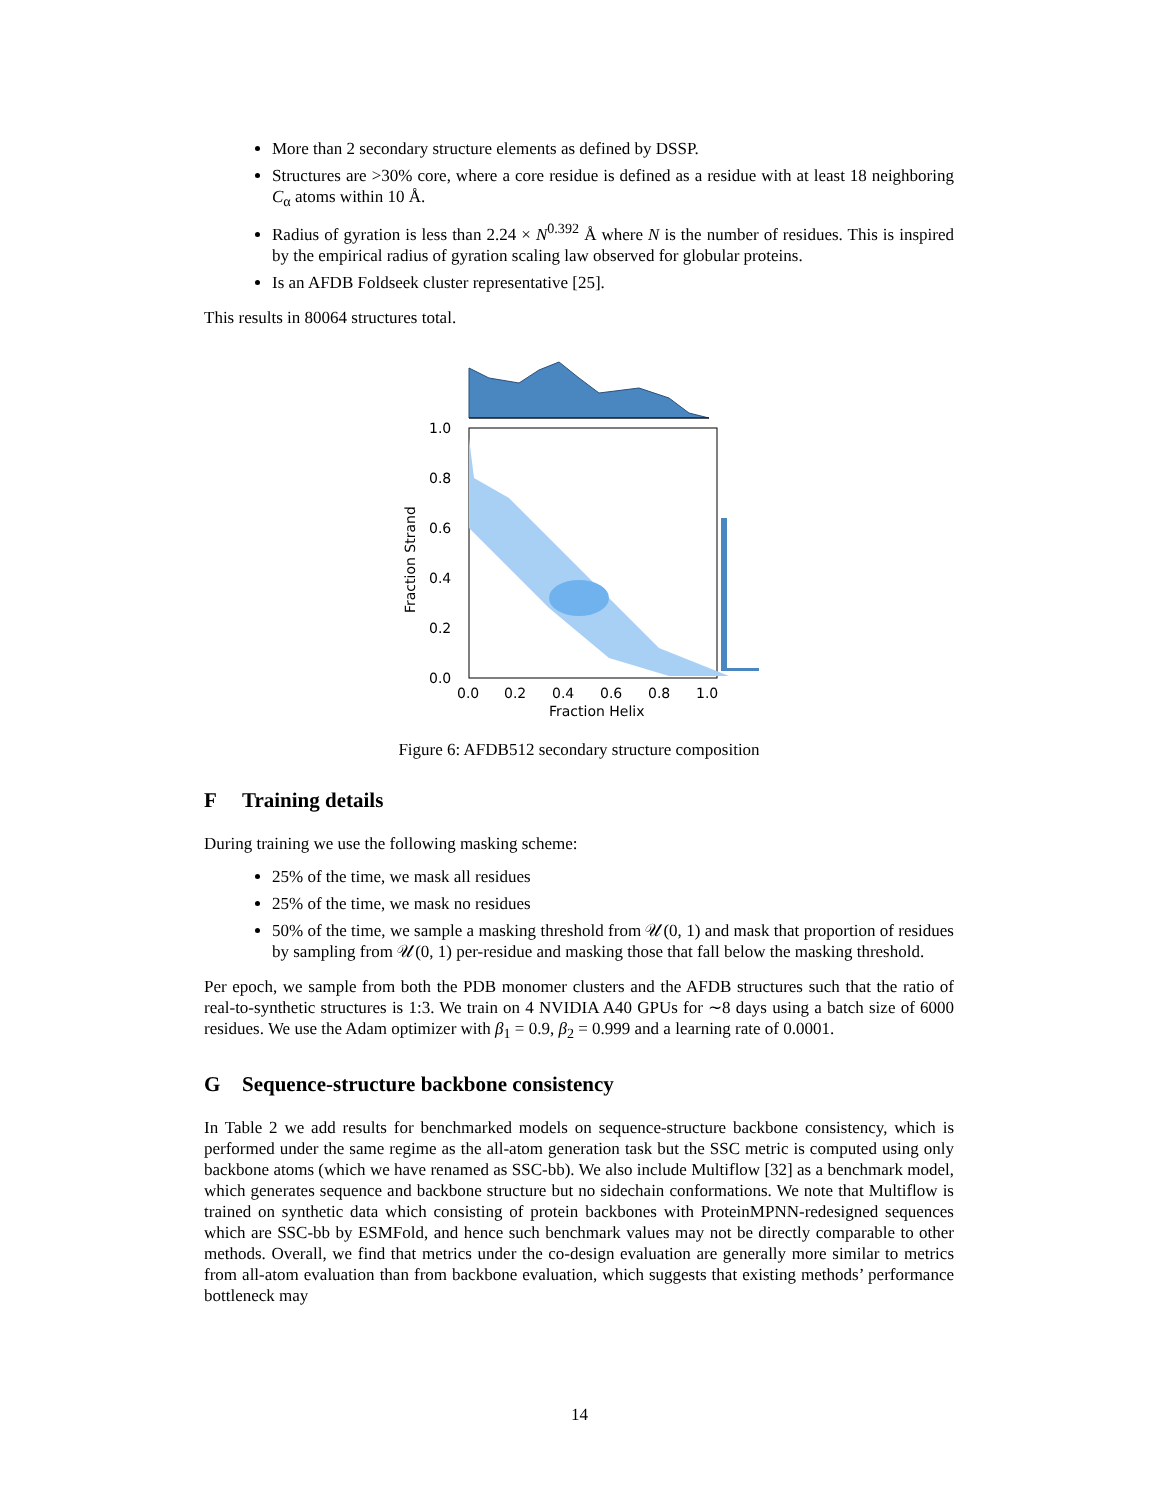More than 2 secondary structure elements as defined by DSSP.
Structures are >30% core, where a core residue is defined as a residue with at least 18 neighboring C<sub>α</sub> atoms within 10 Å.
Radius of gyration is less than 2.24 × N<sup>0.392</sup> Å where N is the number of residues. This is inspired by the empirical radius of gyration scaling law observed for globular proteins.
Is an AFDB Foldseek cluster representative [25].
This results in 80064 structures total.
1.0
0.8
0.6
0.4
0.2
0.0
0.0
0.2
0.4
0.6
0.8
1.0
Fraction Helix
Fraction Strand
Figure 6: AFDB512 secondary structure composition
F Training details
During training we use the following masking scheme:
25% of the time, we mask all residues
25% of the time, we mask no residues
50% of the time, we sample a masking threshold from 𝒰(0, 1) and mask that proportion of residues by sampling from 𝒰(0, 1) per-residue and masking those that fall below the masking threshold.
Per epoch, we sample from both the PDB monomer clusters and the AFDB structures such that the ratio of real-to-synthetic structures is 1:3. We train on 4 NVIDIA A40 GPUs for ∼8 days using a batch size of 6000 residues. We use the Adam optimizer with β<sub>1</sub> = 0.9, β<sub>2</sub> = 0.999 and a learning rate of 0.0001.
G Sequence-structure backbone consistency
In Table 2 we add results for benchmarked models on sequence-structure backbone consistency, which is performed under the same regime as the all-atom generation task but the SSC metric is computed using only backbone atoms (which we have renamed as SSC-bb). We also include Multiflow [32] as a benchmark model, which generates sequence and backbone structure but no sidechain conformations. We note that Multiflow is trained on synthetic data which consisting of protein backbones with ProteinMPNN-redesigned sequences which are SSC-bb by ESMFold, and hence such benchmark values may not be directly comparable to other methods. Overall, we find that metrics under the co-design evaluation are generally more similar to metrics from all-atom evaluation than from backbone evaluation, which suggests that existing methods’ performance bottleneck may
14